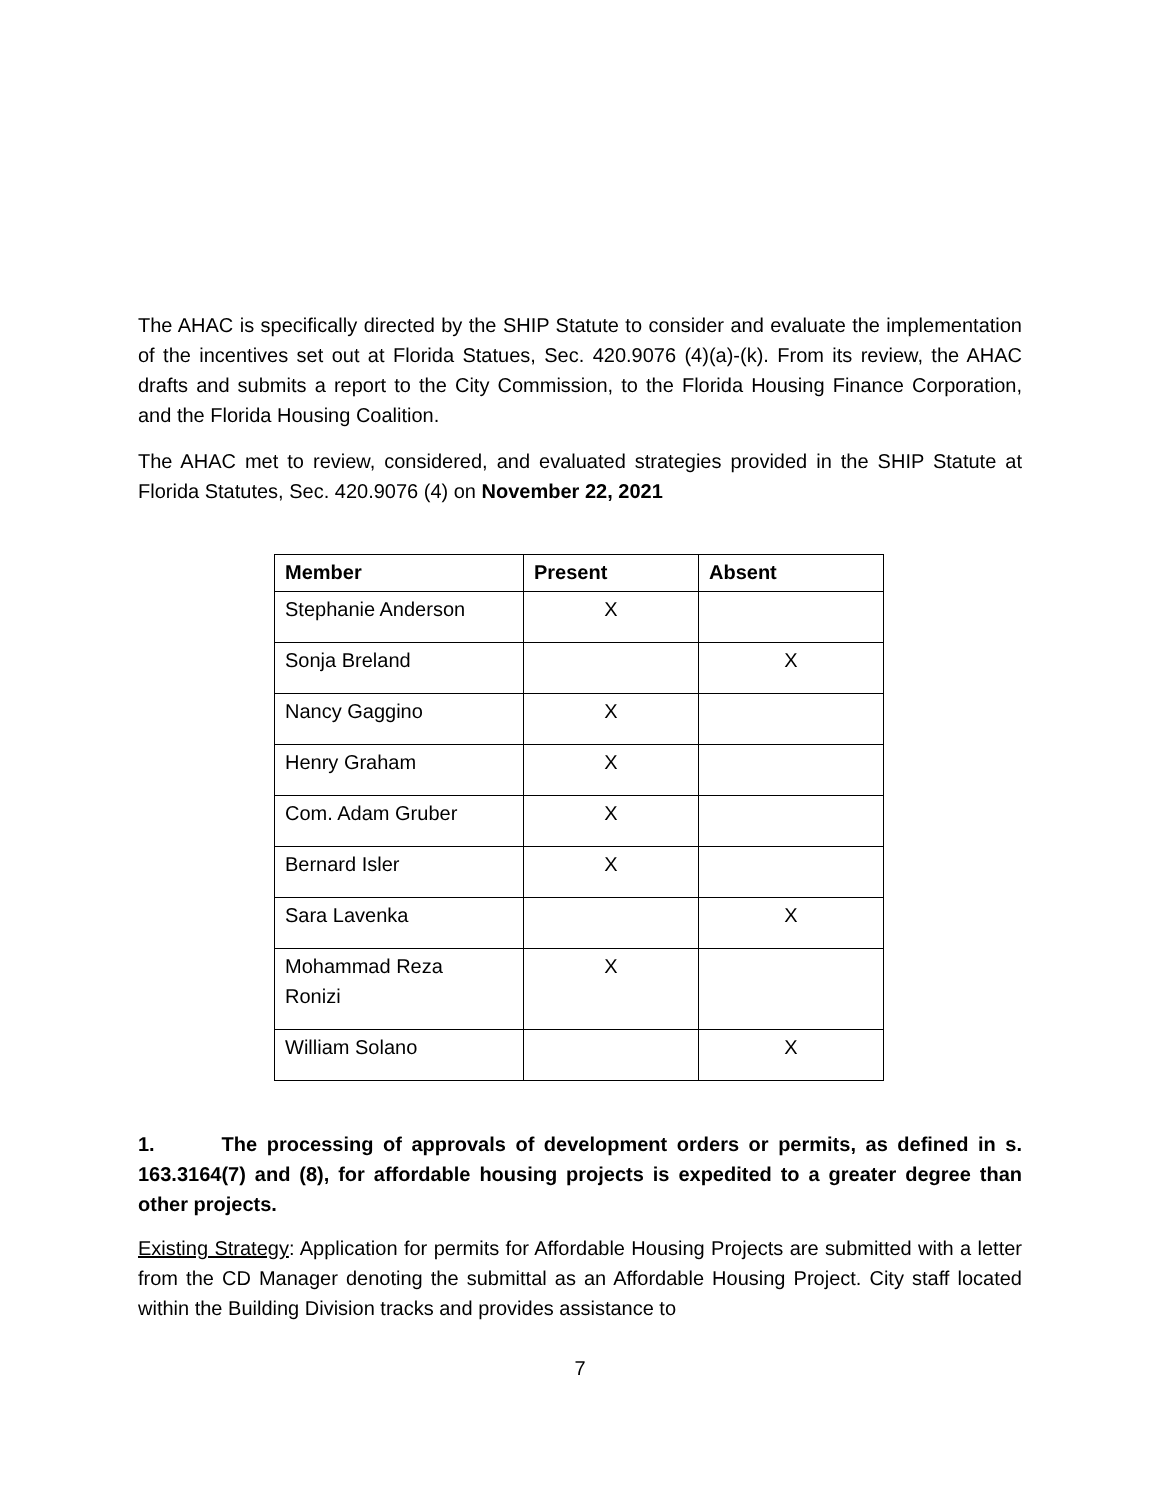The AHAC is specifically directed by the SHIP Statute to consider and evaluate the implementation of the incentives set out at Florida Statues, Sec. 420.9076 (4)(a)-(k). From its review, the AHAC drafts and submits a report to the City Commission, to the Florida Housing Finance Corporation, and the Florida Housing Coalition.
The AHAC met to review, considered, and evaluated strategies provided in the SHIP Statute at Florida Statutes, Sec. 420.9076 (4) on November 22, 2021
| Member | Present | Absent |
| --- | --- | --- |
| Stephanie Anderson | X | |
| Sonja Breland | | X |
| Nancy Gaggino | X | |
| Henry Graham | X | |
| Com. Adam Gruber | X | |
| Bernard Isler | X | |
| Sara Lavenka | | X |
| Mohammad Reza Ronizi | X | |
| William Solano | | X |
1. The processing of approvals of development orders or permits, as defined in s. 163.3164(7) and (8), for affordable housing projects is expedited to a greater degree than other projects.
Existing Strategy: Application for permits for Affordable Housing Projects are submitted with a letter from the CD Manager denoting the submittal as an Affordable Housing Project. City staff located within the Building Division tracks and provides assistance to
7